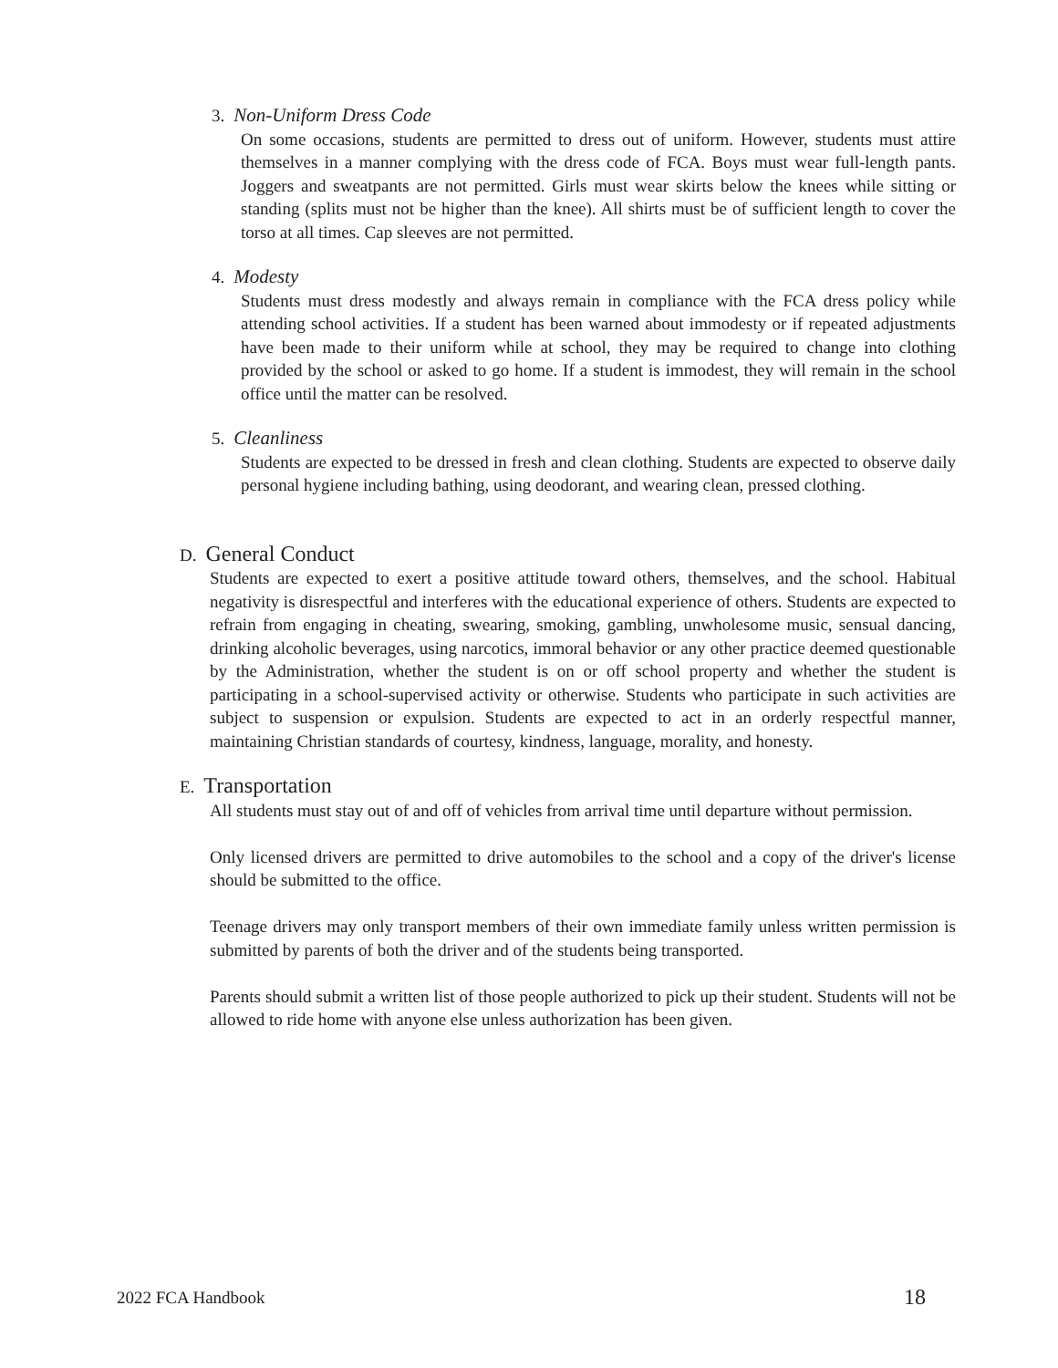3. Non-Uniform Dress Code
On some occasions, students are permitted to dress out of uniform. However, students must attire themselves in a manner complying with the dress code of FCA. Boys must wear full-length pants. Joggers and sweatpants are not permitted. Girls must wear skirts below the knees while sitting or standing (splits must not be higher than the knee). All shirts must be of sufficient length to cover the torso at all times. Cap sleeves are not permitted.
4. Modesty
Students must dress modestly and always remain in compliance with the FCA dress policy while attending school activities. If a student has been warned about immodesty or if repeated adjustments have been made to their uniform while at school, they may be required to change into clothing provided by the school or asked to go home. If a student is immodest, they will remain in the school office until the matter can be resolved.
5. Cleanliness
Students are expected to be dressed in fresh and clean clothing. Students are expected to observe daily personal hygiene including bathing, using deodorant, and wearing clean, pressed clothing.
D. General Conduct
Students are expected to exert a positive attitude toward others, themselves, and the school. Habitual negativity is disrespectful and interferes with the educational experience of others. Students are expected to refrain from engaging in cheating, swearing, smoking, gambling, unwholesome music, sensual dancing, drinking alcoholic beverages, using narcotics, immoral behavior or any other practice deemed questionable by the Administration, whether the student is on or off school property and whether the student is participating in a school-supervised activity or otherwise. Students who participate in such activities are subject to suspension or expulsion. Students are expected to act in an orderly respectful manner, maintaining Christian standards of courtesy, kindness, language, morality, and honesty.
E. Transportation
All students must stay out of and off of vehicles from arrival time until departure without permission.
Only licensed drivers are permitted to drive automobiles to the school and a copy of the driver's license should be submitted to the office.
Teenage drivers may only transport members of their own immediate family unless written permission is submitted by parents of both the driver and of the students being transported.
Parents should submit a written list of those people authorized to pick up their student. Students will not be allowed to ride home with anyone else unless authorization has been given.
2022 FCA Handbook 18